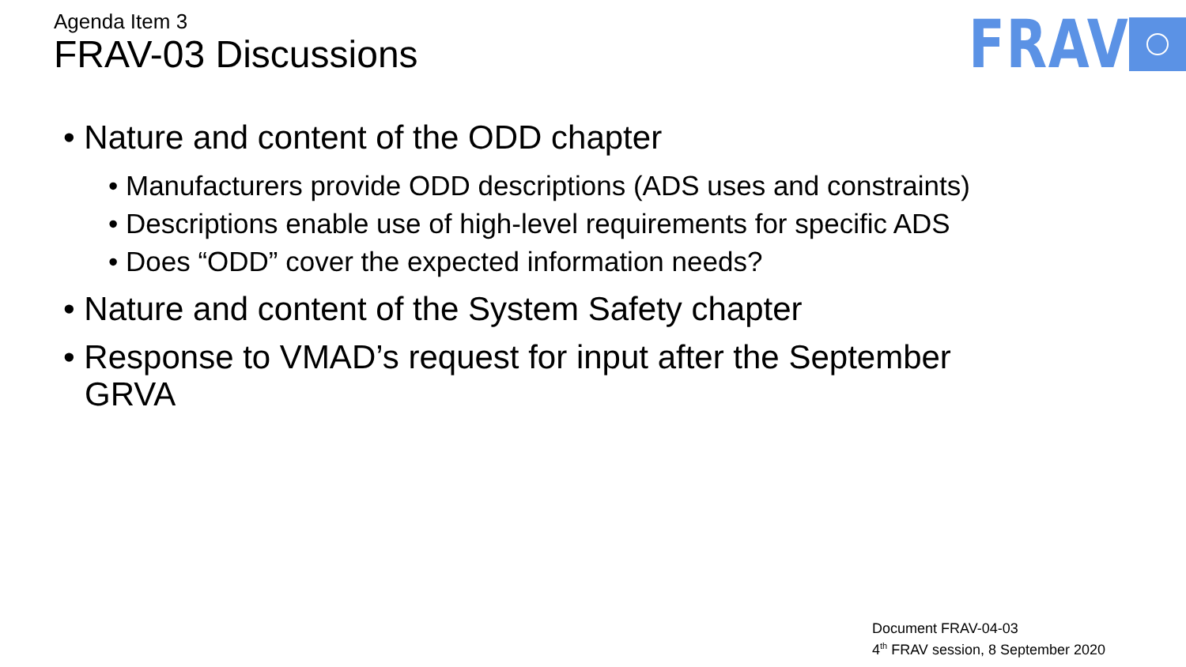Agenda Item 3
FRAV-03 Discussions
FRAV
• Nature and content of the ODD chapter
• Manufacturers provide ODD descriptions (ADS uses and constraints)
• Descriptions enable use of high-level requirements for specific ADS
• Does “ODD” cover the expected information needs?
• Nature and content of the System Safety chapter
• Response to VMAD’s request for input after the September GRVA
Document FRAV-04-03
4<sup>th</sup> FRAV session, 8 September 2020